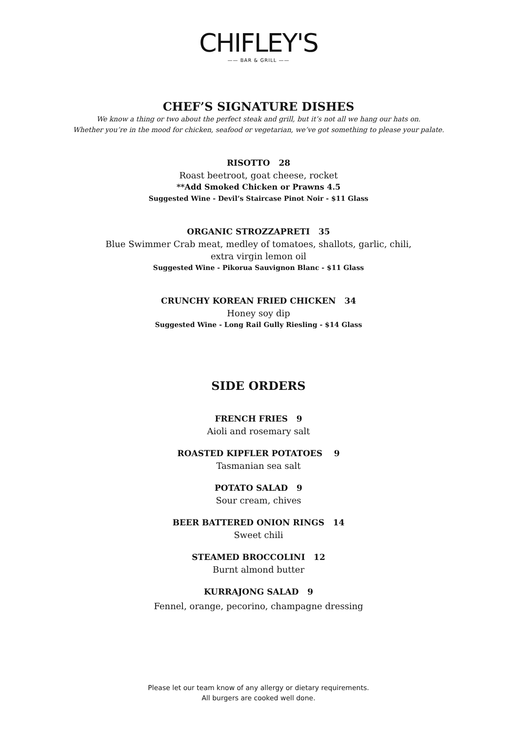CHIFLEY'S
—— BAR & GRILL ——
CHEF’S SIGNATURE DISHES
We know a thing or two about the perfect steak and grill, but it’s not all we hang our hats on.
Whether you’re in the mood for chicken, seafood or vegetarian, we’ve got something to please your palate.
RISOTTO 28
Roast beetroot, goat cheese, rocket
**Add Smoked Chicken or Prawns 4.5
Suggested Wine - Devil’s Staircase Pinot Noir - $11 Glass
ORGANIC STROZZAPRETI 35
Blue Swimmer Crab meat, medley of tomatoes, shallots, garlic, chili,
extra virgin lemon oil
Suggested Wine - Pikorua Sauvignon Blanc - $11 Glass
CRUNCHY KOREAN FRIED CHICKEN 34
Honey soy dip
Suggested Wine - Long Rail Gully Riesling - $14 Glass
SIDE ORDERS
FRENCH FRIES 9
Aioli and rosemary salt
ROASTED KIPFLER POTATOES 9
Tasmanian sea salt
POTATO SALAD 9
Sour cream, chives
BEER BATTERED ONION RINGS 14
Sweet chili
STEAMED BROCCOLINI 12
Burnt almond butter
KURRAJONG SALAD 9
Fennel, orange, pecorino, champagne dressing
Please let our team know of any allergy or dietary requirements.
All burgers are cooked well done.